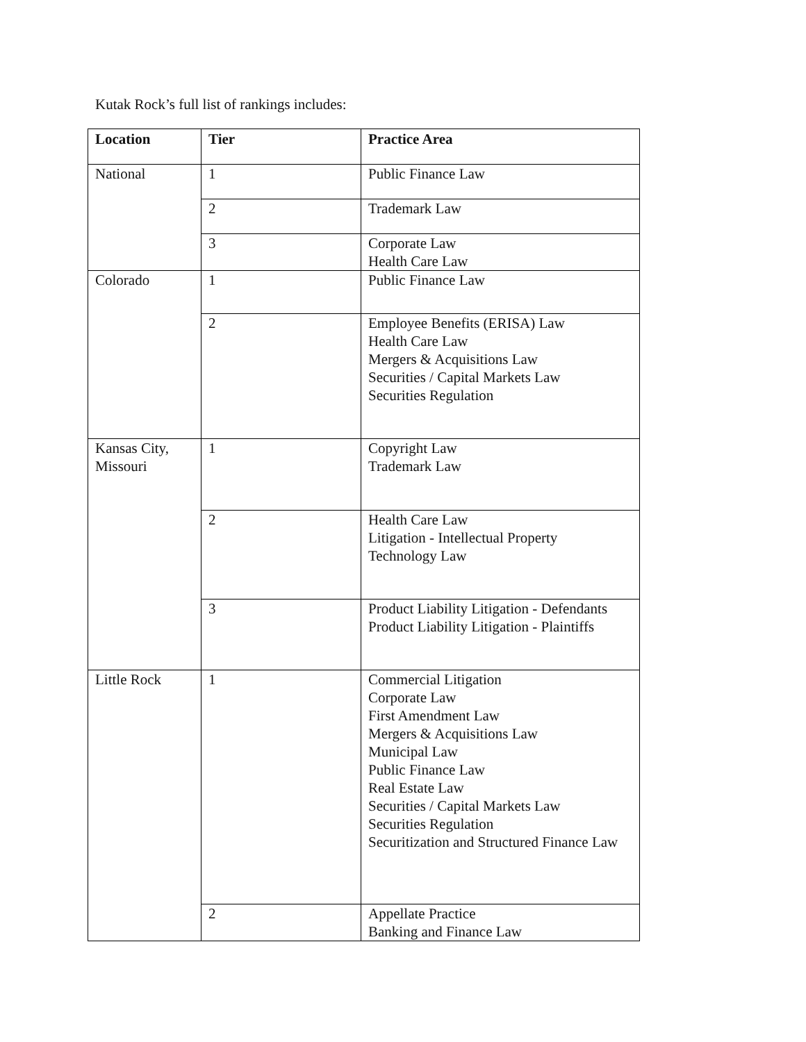Kutak Rock’s full list of rankings includes:
| Location | Tier | Practice Area |
| --- | --- | --- |
| National | 1 | Public Finance Law |
| | 2 | Trademark Law |
| | 3 | Corporate Law Health Care Law |
| Colorado | 1 | Public Finance Law |
| | 2 | Employee Benefits (ERISA) Law Health Care Law Mergers & Acquisitions Law Securities / Capital Markets Law Securities Regulation |
| Kansas City, Missouri | 1 | Copyright Law Trademark Law |
| | 2 | Health Care Law Litigation - Intellectual Property Technology Law |
| | 3 | Product Liability Litigation - Defendants Product Liability Litigation - Plaintiffs |
| Little Rock | 1 | Commercial Litigation Corporate Law First Amendment Law Mergers & Acquisitions Law Municipal Law Public Finance Law Real Estate Law Securities / Capital Markets Law Securities Regulation Securitization and Structured Finance Law |
| | 2 | Appellate Practice Banking and Finance Law |